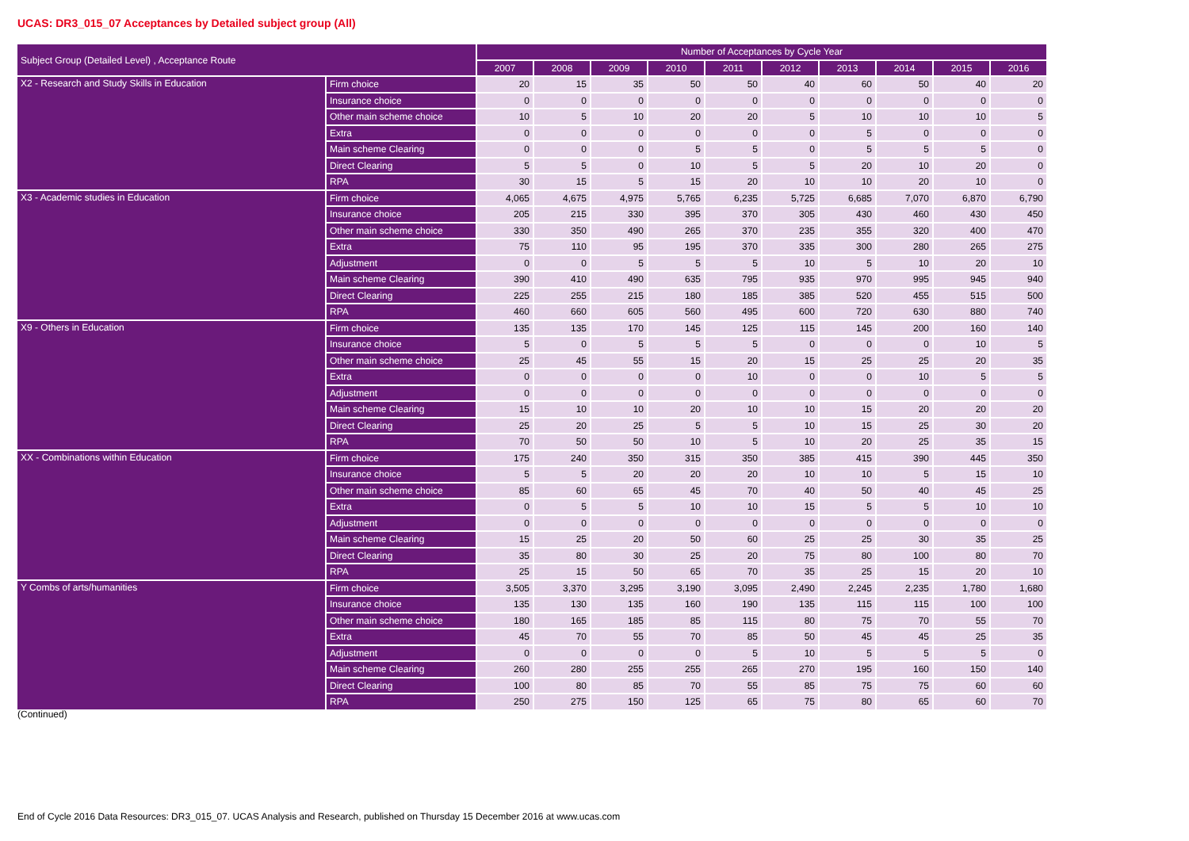UCAS: DR3_015_07 Acceptances by Detailed subject group (All)
| Subject Group (Detailed Level) , Acceptance Route | | Number of Acceptances by Cycle Year | | | | | | | | | |
| --- | --- | --- | --- | --- | --- | --- | --- | --- | --- | --- | --- |
| | | 2007 | 2008 | 2009 | 2010 | 2011 | 2012 | 2013 | 2014 | 2015 | 2016 |
| X2 - Research and Study Skills in Education | Firm choice | 20 | 15 | 35 | 50 | 50 | 40 | 60 | 50 | 40 | 20 |
| | Insurance choice | 0 | 0 | 0 | 0 | 0 | 0 | 0 | 0 | 0 | 0 |
| | Other main scheme choice | 10 | 5 | 10 | 20 | 20 | 5 | 10 | 10 | 10 | 5 |
| | Extra | 0 | 0 | 0 | 0 | 0 | 0 | 5 | 0 | 0 | 0 |
| | Main scheme Clearing | 0 | 0 | 0 | 5 | 5 | 0 | 5 | 5 | 5 | 0 |
| | Direct Clearing | 5 | 5 | 0 | 10 | 5 | 5 | 20 | 10 | 20 | 0 |
| | RPA | 30 | 15 | 5 | 15 | 20 | 10 | 10 | 20 | 10 | 0 |
| X3 - Academic studies in Education | Firm choice | 4,065 | 4,675 | 4,975 | 5,765 | 6,235 | 5,725 | 6,685 | 7,070 | 6,870 | 6,790 |
| | Insurance choice | 205 | 215 | 330 | 395 | 370 | 305 | 430 | 460 | 430 | 450 |
| | Other main scheme choice | 330 | 350 | 490 | 265 | 370 | 235 | 355 | 320 | 400 | 470 |
| | Extra | 75 | 110 | 95 | 195 | 370 | 335 | 300 | 280 | 265 | 275 |
| | Adjustment | 0 | 0 | 5 | 5 | 5 | 10 | 5 | 10 | 20 | 10 |
| | Main scheme Clearing | 390 | 410 | 490 | 635 | 795 | 935 | 970 | 995 | 945 | 940 |
| | Direct Clearing | 225 | 255 | 215 | 180 | 185 | 385 | 520 | 455 | 515 | 500 |
| | RPA | 460 | 660 | 605 | 560 | 495 | 600 | 720 | 630 | 880 | 740 |
| X9 - Others in Education | Firm choice | 135 | 135 | 170 | 145 | 125 | 115 | 145 | 200 | 160 | 140 |
| | Insurance choice | 5 | 0 | 5 | 5 | 5 | 0 | 0 | 0 | 10 | 5 |
| | Other main scheme choice | 25 | 45 | 55 | 15 | 20 | 15 | 25 | 25 | 20 | 35 |
| | Extra | 0 | 0 | 0 | 0 | 10 | 0 | 0 | 10 | 5 | 5 |
| | Adjustment | 0 | 0 | 0 | 0 | 0 | 0 | 0 | 0 | 0 | 0 |
| | Main scheme Clearing | 15 | 10 | 10 | 20 | 10 | 10 | 15 | 20 | 20 | 20 |
| | Direct Clearing | 25 | 20 | 25 | 5 | 5 | 10 | 15 | 25 | 30 | 20 |
| | RPA | 70 | 50 | 50 | 10 | 5 | 10 | 20 | 25 | 35 | 15 |
| XX - Combinations within Education | Firm choice | 175 | 240 | 350 | 315 | 350 | 385 | 415 | 390 | 445 | 350 |
| | Insurance choice | 5 | 5 | 20 | 20 | 20 | 10 | 10 | 5 | 15 | 10 |
| | Other main scheme choice | 85 | 60 | 65 | 45 | 70 | 40 | 50 | 40 | 45 | 25 |
| | Extra | 0 | 5 | 5 | 10 | 10 | 15 | 5 | 5 | 10 | 10 |
| | Adjustment | 0 | 0 | 0 | 0 | 0 | 0 | 0 | 0 | 0 | 0 |
| | Main scheme Clearing | 15 | 25 | 20 | 50 | 60 | 25 | 25 | 30 | 35 | 25 |
| | Direct Clearing | 35 | 80 | 30 | 25 | 20 | 75 | 80 | 100 | 80 | 70 |
| | RPA | 25 | 15 | 50 | 65 | 70 | 35 | 25 | 15 | 20 | 10 |
| Y Combs of arts/humanities | Firm choice | 3,505 | 3,370 | 3,295 | 3,190 | 3,095 | 2,490 | 2,245 | 2,235 | 1,780 | 1,680 |
| | Insurance choice | 135 | 130 | 135 | 160 | 190 | 135 | 115 | 115 | 100 | 100 |
| | Other main scheme choice | 180 | 165 | 185 | 85 | 115 | 80 | 75 | 70 | 55 | 70 |
| | Extra | 45 | 70 | 55 | 70 | 85 | 50 | 45 | 45 | 25 | 35 |
| | Adjustment | 0 | 0 | 0 | 0 | 5 | 10 | 5 | 5 | 5 | 0 |
| | Main scheme Clearing | 260 | 280 | 255 | 255 | 265 | 270 | 195 | 160 | 150 | 140 |
| | Direct Clearing | 100 | 80 | 85 | 70 | 55 | 85 | 75 | 75 | 60 | 60 |
| | RPA | 250 | 275 | 150 | 125 | 65 | 75 | 80 | 65 | 60 | 70 |
(Continued)
End of Cycle 2016 Data Resources: DR3_015_07. UCAS Analysis and Research, published on Thursday 15 December 2016 at www.ucas.com